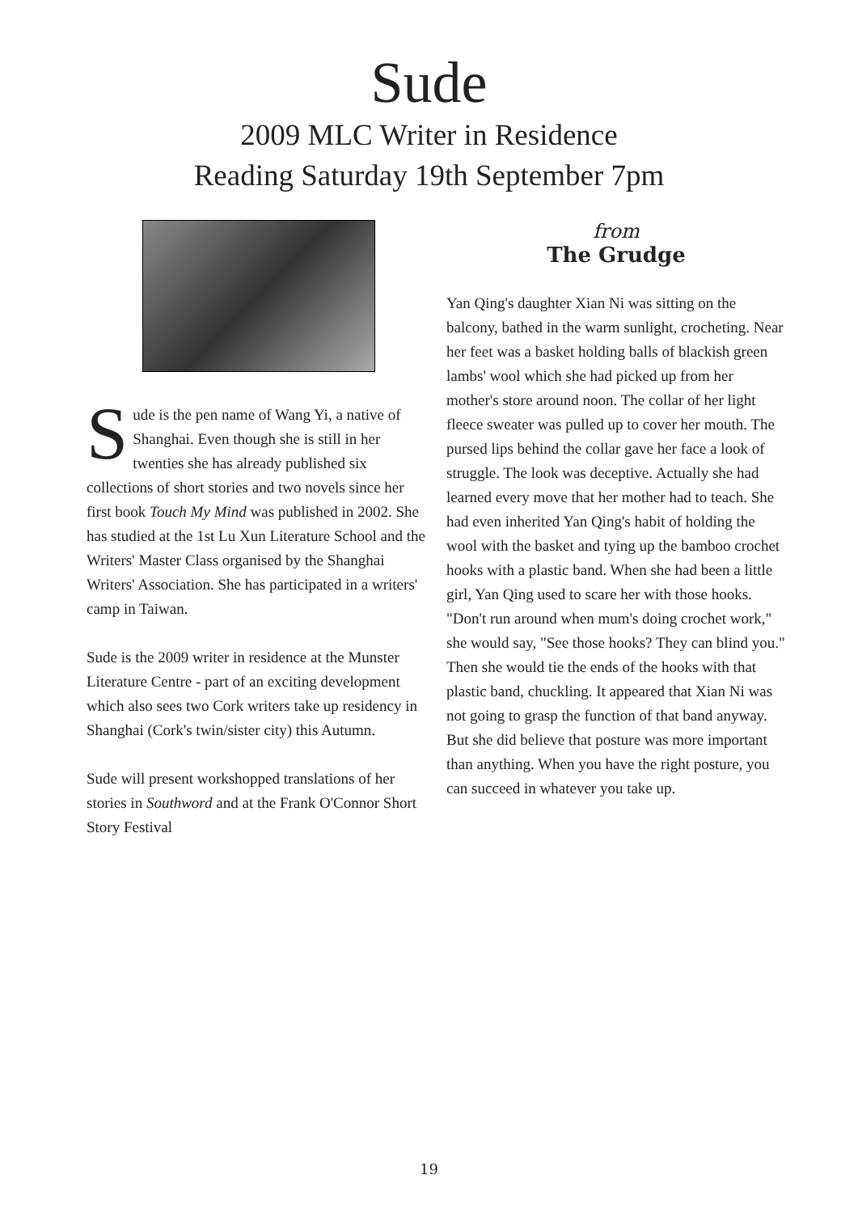Sude
2009 MLC Writer in Residence
Reading Saturday 19th September 7pm
Sude is the pen name of Wang Yi, a native of Shanghai. Even though she is still in her twenties she has already published six collections of short stories and two novels since her first book Touch My Mind was published in 2002. She has studied at the 1st Lu Xun Literature School and the Writers' Master Class organised by the Shanghai Writers' Association. She has participated in a writers' camp in Taiwan.
Sude is the 2009 writer in residence at the Munster Literature Centre - part of an exciting development which also sees two Cork writers take up residency in Shanghai (Cork's twin/sister city) this Autumn.
Sude will present workshopped translations of her stories in Southword and at the Frank O'Connor Short Story Festival
from
The Grudge
Yan Qing's daughter Xian Ni was sitting on the balcony, bathed in the warm sunlight, crocheting. Near her feet was a basket holding balls of blackish green lambs' wool which she had picked up from her mother's store around noon. The collar of her light fleece sweater was pulled up to cover her mouth. The pursed lips behind the collar gave her face a look of struggle. The look was deceptive. Actually she had learned every move that her mother had to teach. She had even inherited Yan Qing's habit of holding the wool with the basket and tying up the bamboo crochet hooks with a plastic band. When she had been a little girl, Yan Qing used to scare her with those hooks. "Don't run around when mum's doing crochet work," she would say, "See those hooks? They can blind you." Then she would tie the ends of the hooks with that plastic band, chuckling. It appeared that Xian Ni was not going to grasp the function of that band anyway. But she did believe that posture was more important than anything. When you have the right posture, you can succeed in whatever you take up.
19